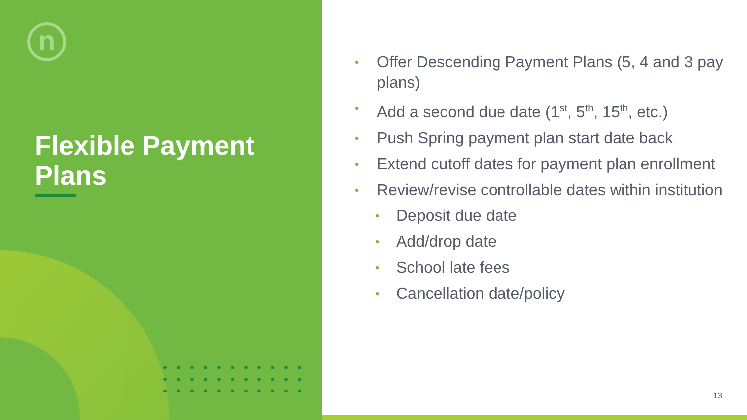n
Flexible Payment Plans
• Offer Descending Payment Plans (5, 4 and 3 pay plans)
• Add a second due date (1<sup>st</sup>, 5<sup>th</sup>, 15<sup>th</sup>, etc.)
• Push Spring payment plan start date back
• Extend cutoff dates for payment plan enrollment
• Review/revise controllable dates within institution
• Deposit due date
• Add/drop date
• School late fees
• Cancellation date/policy
13